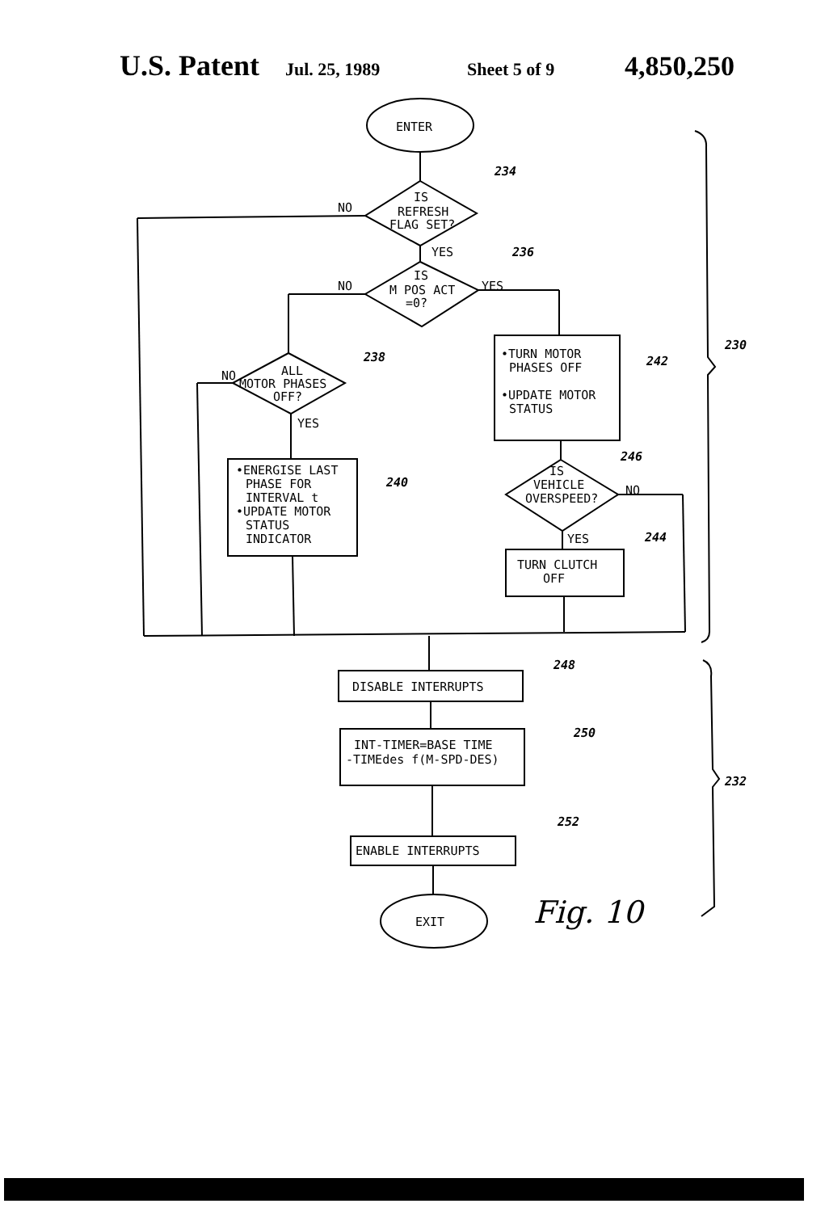U.S. Patent Jul. 25, 1989 Sheet 5 of 9 4,850,250
ENTER
IS
REFRESH
FLAG SET?
NO
YES
234
IS
M POS ACT
=0?
NO
YES
236
ALL
MOTOR PHASES
OFF?
NO
YES
238
•ENERGISE LAST
PHASE FOR
INTERVAL t
•UPDATE MOTOR
STATUS
INDICATOR
240
•TURN MOTOR
PHASES OFF
•UPDATE MOTOR
STATUS
242
IS
VEHICLE
OVERSPEED?
NO
YES
246
TURN CLUTCH
OFF
244
230
DISABLE INTERRUPTS
248
INT-TIMER=BASE TIME
-TIMEdes f(M-SPD-DES)
250
ENABLE INTERRUPTS
252
EXIT
Fig. 10
232